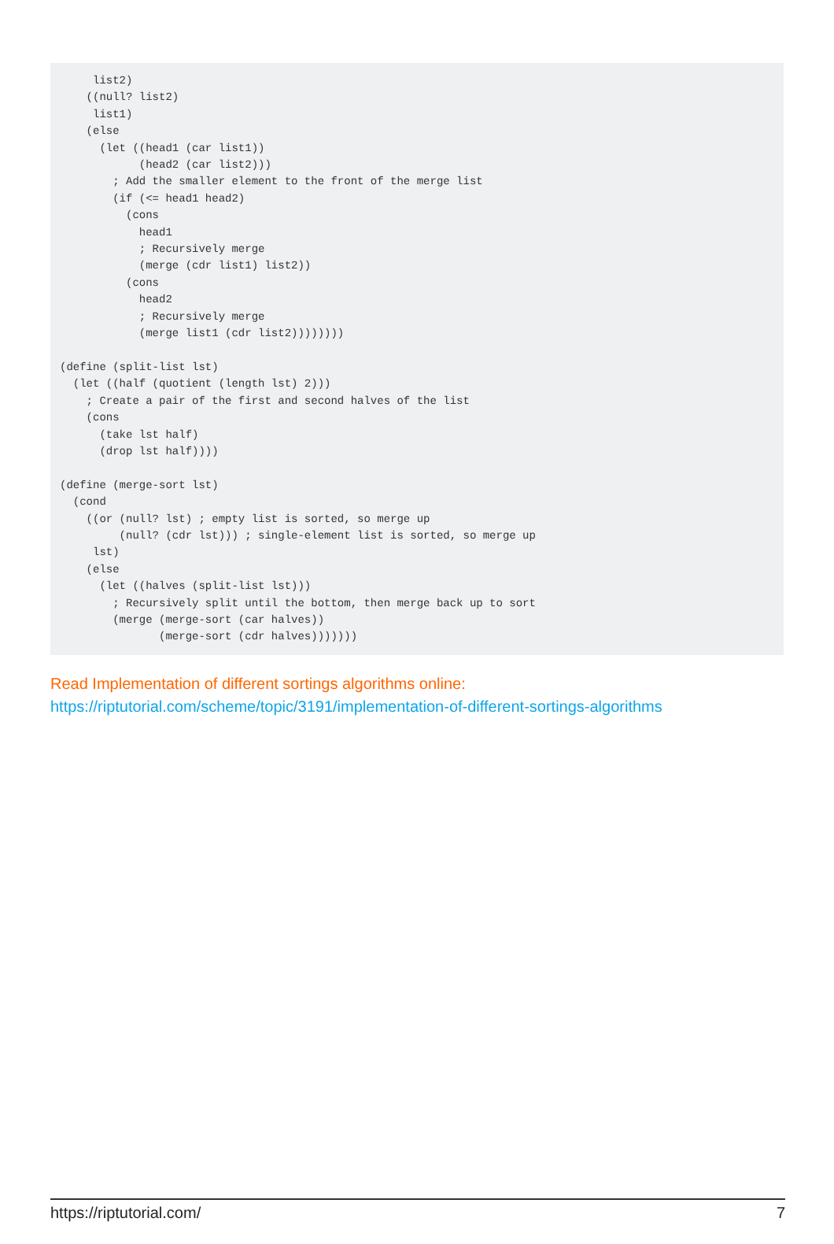list2)
    ((null? list2)
     list1)
    (else
      (let ((head1 (car list1))
            (head2 (car list2)))
        ; Add the smaller element to the front of the merge list
        (if (<= head1 head2)
          (cons
            head1
            ; Recursively merge
            (merge (cdr list1) list2))
          (cons
            head2
            ; Recursively merge
            (merge list1 (cdr list2))))))))

(define (split-list lst)
  (let ((half (quotient (length lst) 2)))
    ; Create a pair of the first and second halves of the list
    (cons
      (take lst half)
      (drop lst half))))

(define (merge-sort lst)
  (cond
    ((or (null? lst) ; empty list is sorted, so merge up
         (null? (cdr lst))) ; single-element list is sorted, so merge up
     lst)
    (else
      (let ((halves (split-list lst)))
        ; Recursively split until the bottom, then merge back up to sort
        (merge (merge-sort (car halves))
               (merge-sort (cdr halves)))))))
Read Implementation of different sortings algorithms online:
https://riptutorial.com/scheme/topic/3191/implementation-of-different-sortings-algorithms
https://riptutorial.com/ 7